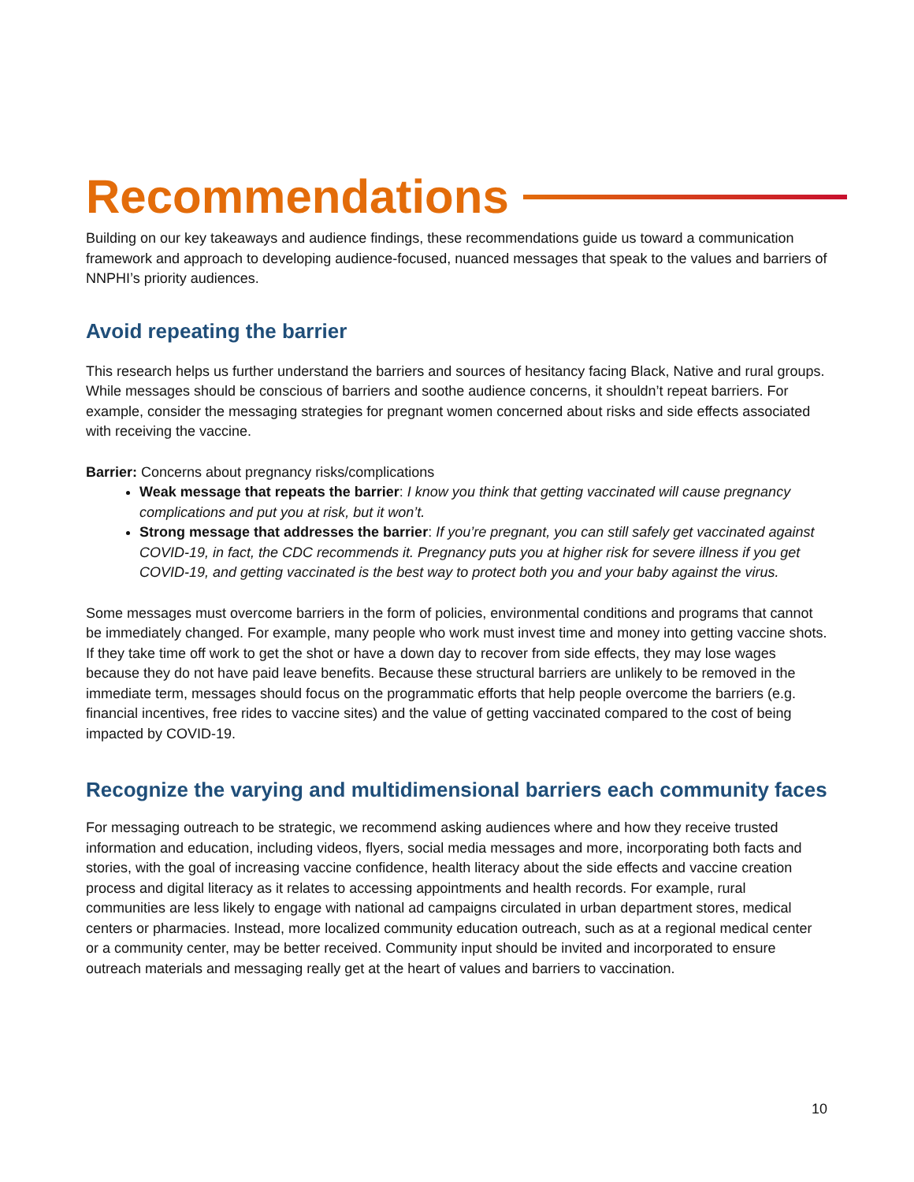Recommendations
Building on our key takeaways and audience findings, these recommendations guide us toward a communication framework and approach to developing audience-focused, nuanced messages that speak to the values and barriers of NNPHI’s priority audiences.
Avoid repeating the barrier
This research helps us further understand the barriers and sources of hesitancy facing Black, Native and rural groups. While messages should be conscious of barriers and soothe audience concerns, it shouldn’t repeat barriers. For example, consider the messaging strategies for pregnant women concerned about risks and side effects associated with receiving the vaccine.
Barrier: Concerns about pregnancy risks/complications
Weak message that repeats the barrier: I know you think that getting vaccinated will cause pregnancy complications and put you at risk, but it won’t.
Strong message that addresses the barrier: If you’re pregnant, you can still safely get vaccinated against COVID-19, in fact, the CDC recommends it. Pregnancy puts you at higher risk for severe illness if you get COVID-19, and getting vaccinated is the best way to protect both you and your baby against the virus.
Some messages must overcome barriers in the form of policies, environmental conditions and programs that cannot be immediately changed. For example, many people who work must invest time and money into getting vaccine shots. If they take time off work to get the shot or have a down day to recover from side effects, they may lose wages because they do not have paid leave benefits. Because these structural barriers are unlikely to be removed in the immediate term, messages should focus on the programmatic efforts that help people overcome the barriers (e.g. financial incentives, free rides to vaccine sites) and the value of getting vaccinated compared to the cost of being impacted by COVID-19.
Recognize the varying and multidimensional barriers each community faces
For messaging outreach to be strategic, we recommend asking audiences where and how they receive trusted information and education, including videos, flyers, social media messages and more, incorporating both facts and stories, with the goal of increasing vaccine confidence, health literacy about the side effects and vaccine creation process and digital literacy as it relates to accessing appointments and health records. For example, rural communities are less likely to engage with national ad campaigns circulated in urban department stores, medical centers or pharmacies. Instead, more localized community education outreach, such as at a regional medical center or a community center, may be better received. Community input should be invited and incorporated to ensure outreach materials and messaging really get at the heart of values and barriers to vaccination.
10